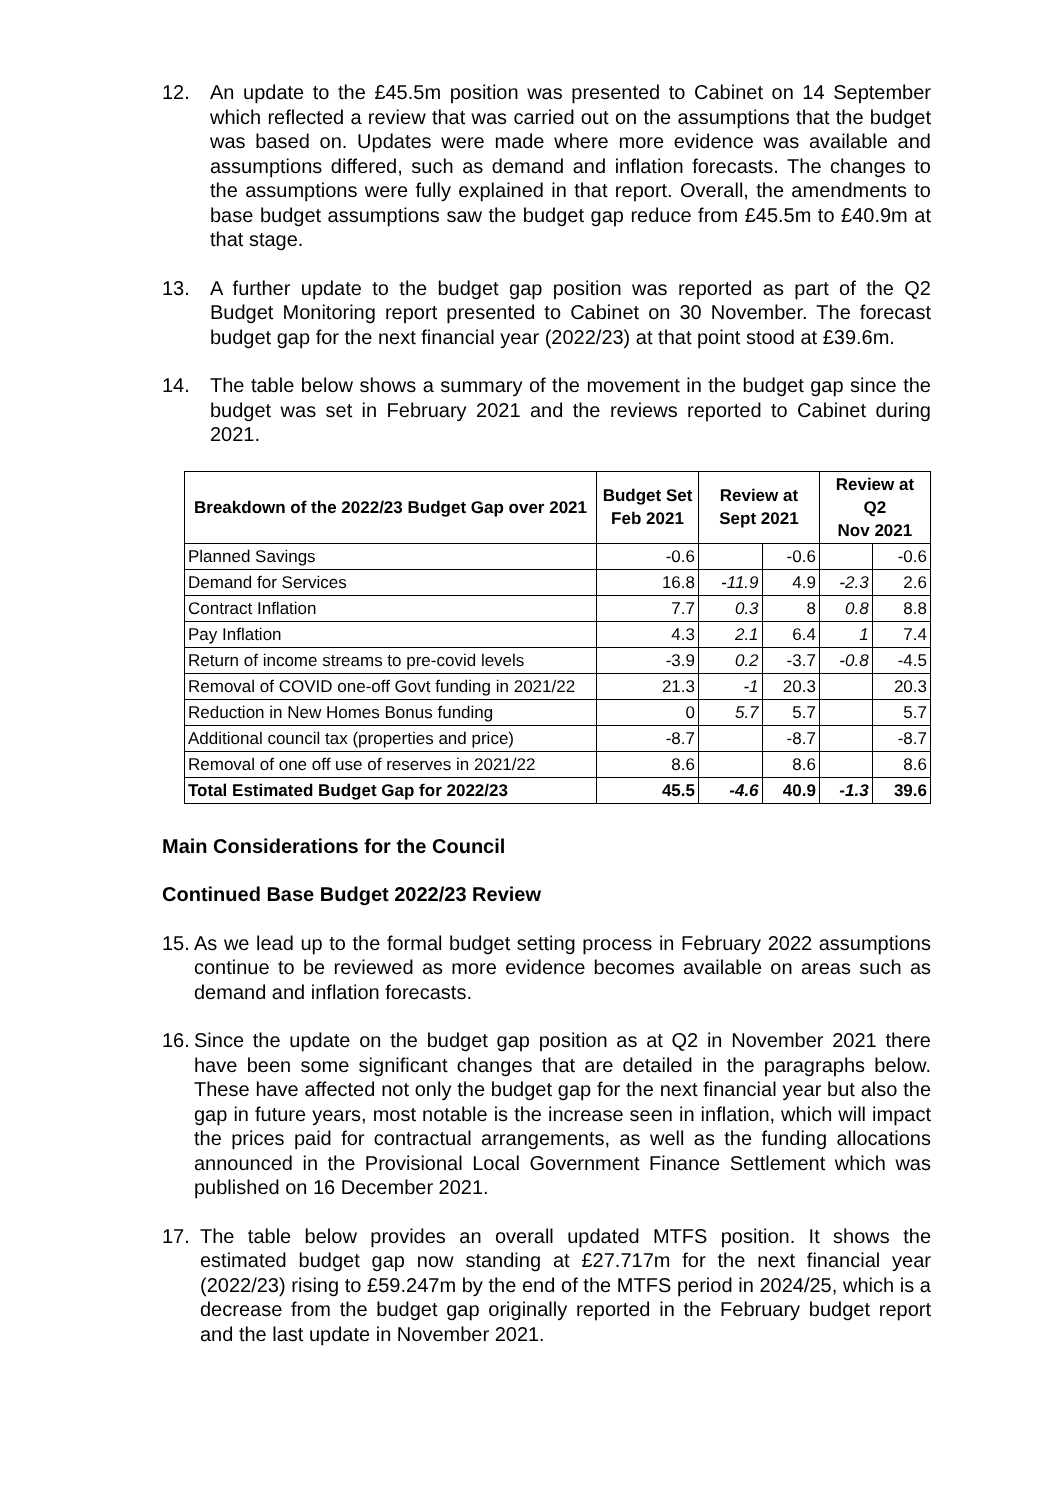12. An update to the £45.5m position was presented to Cabinet on 14 September which reflected a review that was carried out on the assumptions that the budget was based on. Updates were made where more evidence was available and assumptions differed, such as demand and inflation forecasts. The changes to the assumptions were fully explained in that report. Overall, the amendments to base budget assumptions saw the budget gap reduce from £45.5m to £40.9m at that stage.
13. A further update to the budget gap position was reported as part of the Q2 Budget Monitoring report presented to Cabinet on 30 November. The forecast budget gap for the next financial year (2022/23) at that point stood at £39.6m.
14. The table below shows a summary of the movement in the budget gap since the budget was set in February 2021 and the reviews reported to Cabinet during 2021.
| Breakdown of the 2022/23 Budget Gap over 2021 | Budget Set Feb 2021 | Review at Sept 2021 | | Review at Q2 Nov 2021 | |
| --- | --- | --- | --- | --- | --- |
| Planned Savings | -0.6 | | -0.6 | | -0.6 |
| Demand for Services | 16.8 | -11.9 | 4.9 | -2.3 | 2.6 |
| Contract Inflation | 7.7 | 0.3 | 8 | 0.8 | 8.8 |
| Pay Inflation | 4.3 | 2.1 | 6.4 | 1 | 7.4 |
| Return of income streams to pre-covid levels | -3.9 | 0.2 | -3.7 | -0.8 | -4.5 |
| Removal of COVID one-off Govt funding in 2021/22 | 21.3 | -1 | 20.3 | | 20.3 |
| Reduction in New Homes Bonus funding | 0 | 5.7 | 5.7 | | 5.7 |
| Additional council tax (properties and price) | -8.7 | | -8.7 | | -8.7 |
| Removal of one off use of reserves in 2021/22 | 8.6 | | 8.6 | | 8.6 |
| Total Estimated Budget Gap for 2022/23 | 45.5 | -4.6 | 40.9 | -1.3 | 39.6 |
Main Considerations for the Council
Continued Base Budget 2022/23 Review
15.
As we lead up to the formal budget setting process in February 2022 assumptions continue to be reviewed as more evidence becomes available on areas such as demand and inflation forecasts.
16.
Since the update on the budget gap position as at Q2 in November 2021 there have been some significant changes that are detailed in the paragraphs below. These have affected not only the budget gap for the next financial year but also the gap in future years, most notable is the increase seen in inflation, which will impact the prices paid for contractual arrangements, as well as the funding allocations announced in the Provisional Local Government Finance Settlement which was published on 16 December 2021.
17. The table below provides an overall updated MTFS position. It shows the estimated budget gap now standing at £27.717m for the next financial year (2022/23) rising to £59.247m by the end of the MTFS period in 2024/25, which is a decrease from the budget gap originally reported in the February budget report and the last update in November 2021.